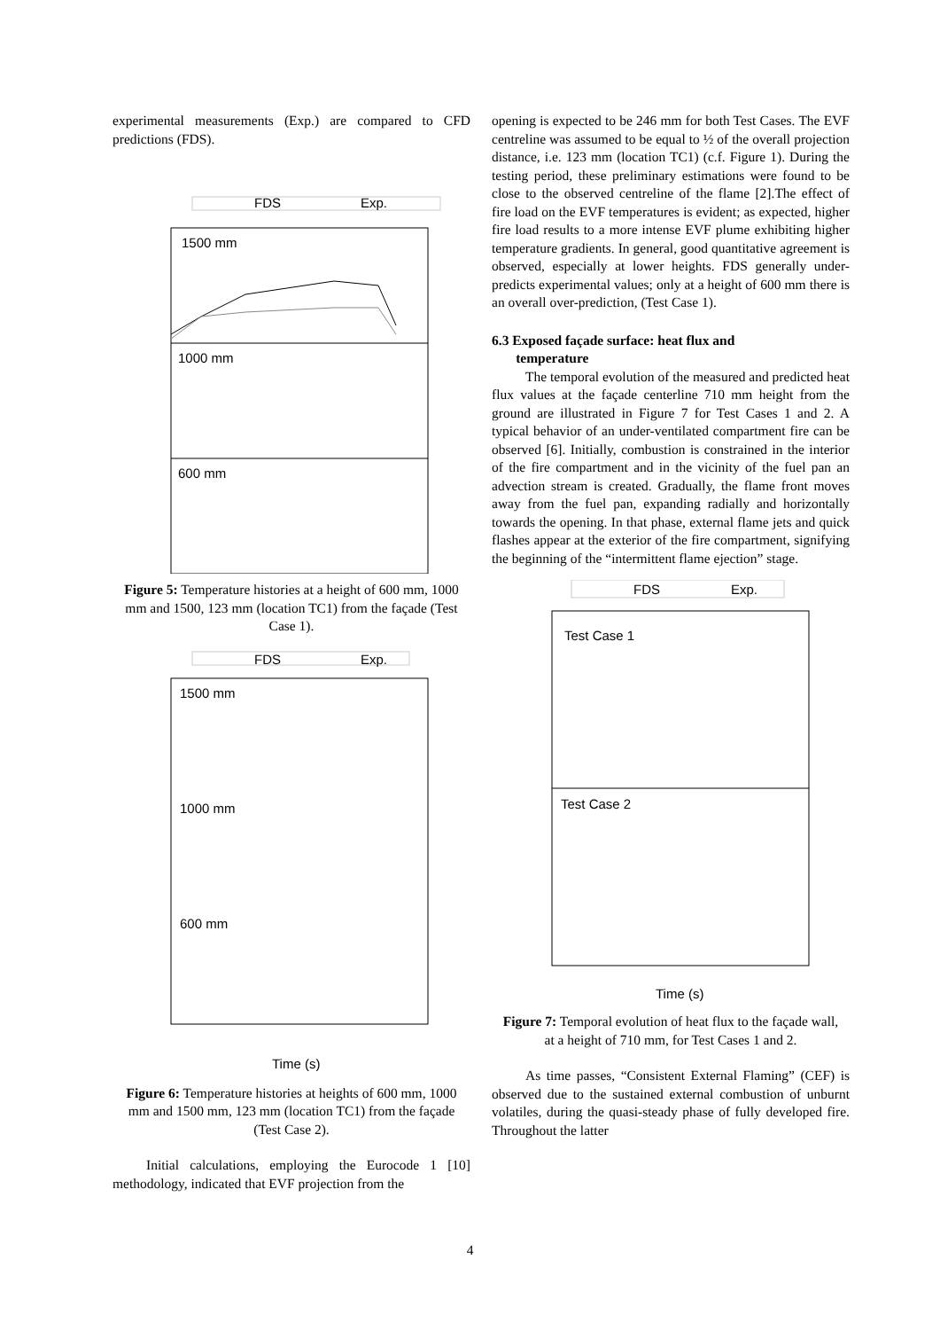experimental measurements (Exp.) are compared to CFD predictions (FDS).
FDS
Exp.
1500 mm
1000 mm
600 mm
Figure 5: Temperature histories at a height of 600 mm, 1000 mm and 1500, 123 mm (location TC1) from the façade (Test Case 1).
FDS
Exp.
1500 mm
1000 mm
600 mm
Time (s)
Figure 6: Temperature histories at heights of 600 mm, 1000 mm and 1500 mm, 123 mm (location TC1) from the façade (Test Case 2).
Initial calculations, employing the Eurocode 1 [10] methodology, indicated that EVF projection from the
opening is expected to be 246 mm for both Test Cases. The EVF centreline was assumed to be equal to ½ of the overall projection distance, i.e. 123 mm (location TC1) (c.f. Figure 1). During the testing period, these preliminary estimations were found to be close to the observed centreline of the flame [2].The effect of fire load on the EVF temperatures is evident; as expected, higher fire load results to a more intense EVF plume exhibiting higher temperature gradients. In general, good quantitative agreement is observed, especially at lower heights. FDS generally under-predicts experimental values; only at a height of 600 mm there is an overall over-prediction, (Test Case 1).
6.3 Exposed façade surface: heat flux and
temperature
The temporal evolution of the measured and predicted heat flux values at the façade centerline 710 mm height from the ground are illustrated in Figure 7 for Test Cases 1 and 2. A typical behavior of an under-ventilated compartment fire can be observed [6]. Initially, combustion is constrained in the interior of the fire compartment and in the vicinity of the fuel pan an advection stream is created. Gradually, the flame front moves away from the fuel pan, expanding radially and horizontally towards the opening. In that phase, external flame jets and quick flashes appear at the exterior of the fire compartment, signifying the beginning of the “intermittent flame ejection” stage.
FDS
Exp.
Test Case 1
Test Case 2
Time (s)
Figure 7: Temporal evolution of heat flux to the façade wall, at a height of 710 mm, for Test Cases 1 and 2.
As time passes, “Consistent External Flaming” (CEF) is observed due to the sustained external combustion of unburnt volatiles, during the quasi-steady phase of fully developed fire. Throughout the latter
4